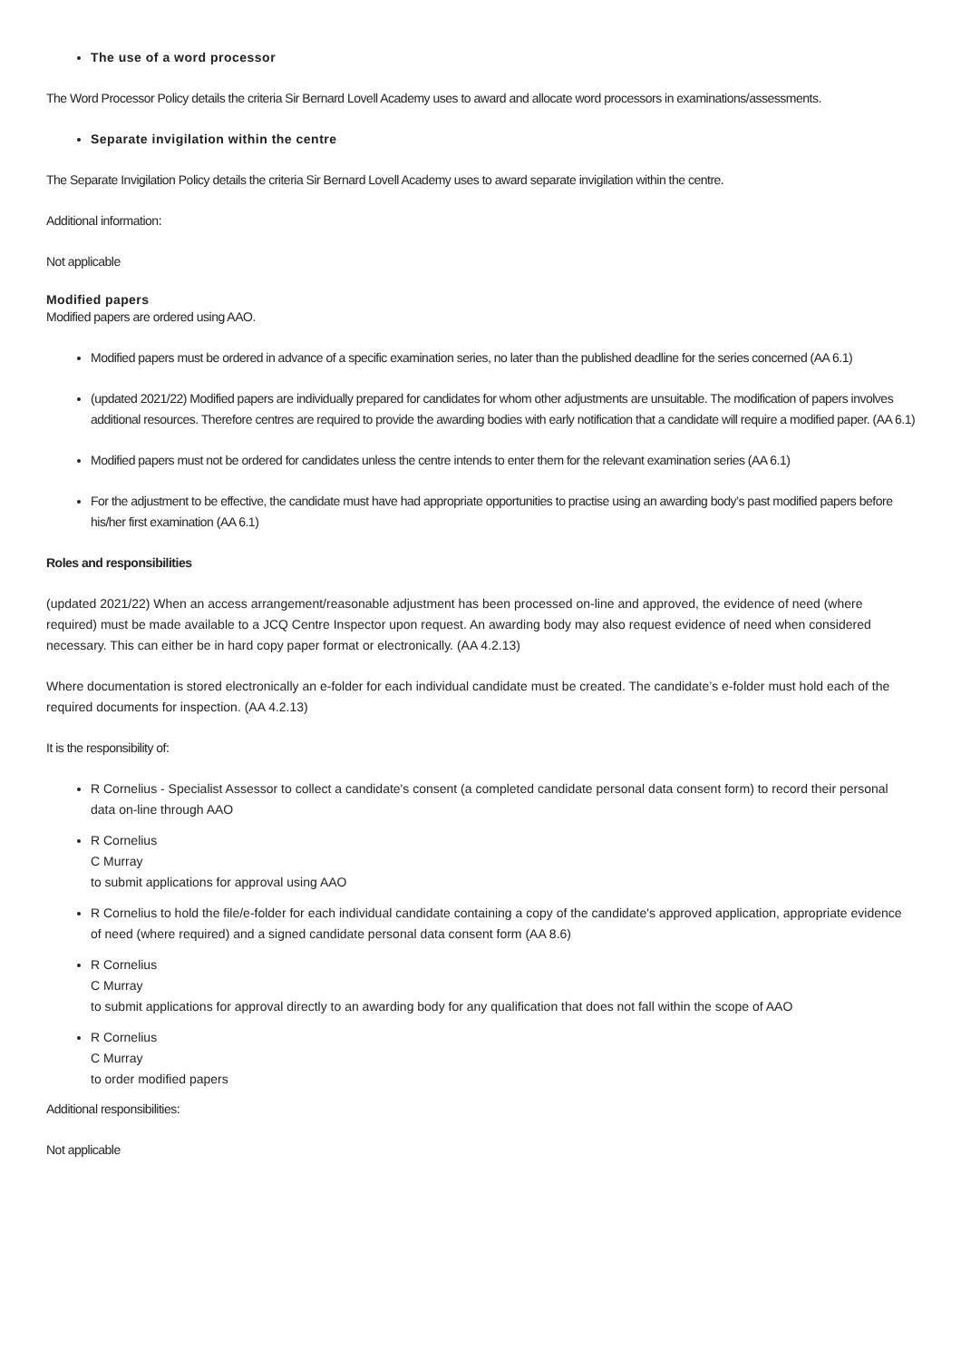The use of a word processor
The Word Processor Policy details the criteria Sir Bernard Lovell Academy uses to award and allocate word processors in examinations/assessments.
Separate invigilation within the centre
The Separate Invigilation Policy details the criteria Sir Bernard Lovell Academy uses to award separate invigilation within the centre.
Additional information:
Not applicable
Modified papers
Modified papers are ordered using AAO.
Modified papers must be ordered in advance of a specific examination series, no later than the published deadline for the series concerned (AA 6.1)
(updated 2021/22) Modified papers are individually prepared for candidates for whom other adjustments are unsuitable. The modification of papers involves additional resources. Therefore centres are required to provide the awarding bodies with early notification that a candidate will require a modified paper. (AA 6.1)
Modified papers must not be ordered for candidates unless the centre intends to enter them for the relevant examination series (AA 6.1)
For the adjustment to be effective, the candidate must have had appropriate opportunities to practise using an awarding body’s past modified papers before his/her first examination (AA 6.1)
Roles and responsibilities
(updated 2021/22) When an access arrangement/reasonable adjustment has been processed on-line and approved, the evidence of need (where required) must be made available to a JCQ Centre Inspector upon request. An awarding body may also request evidence of need when considered necessary. This can either be in hard copy paper format or electronically. (AA 4.2.13)
Where documentation is stored electronically an e-folder for each individual candidate must be created. The candidate’s e-folder must hold each of the required documents for inspection. (AA 4.2.13)
It is the responsibility of:
R Cornelius - Specialist Assessor to collect a candidate's consent (a completed candidate personal data consent form) to record their personal data on-line through AAO
R Cornelius
C Murray
to submit applications for approval using AAO
R Cornelius to hold the file/e-folder for each individual candidate containing a copy of the candidate's approved application, appropriate evidence of need (where required) and a signed candidate personal data consent form (AA 8.6)
R Cornelius
C Murray
to submit applications for approval directly to an awarding body for any qualification that does not fall within the scope of AAO
R Cornelius
C Murray
to order modified papers
Additional responsibilities:
Not applicable